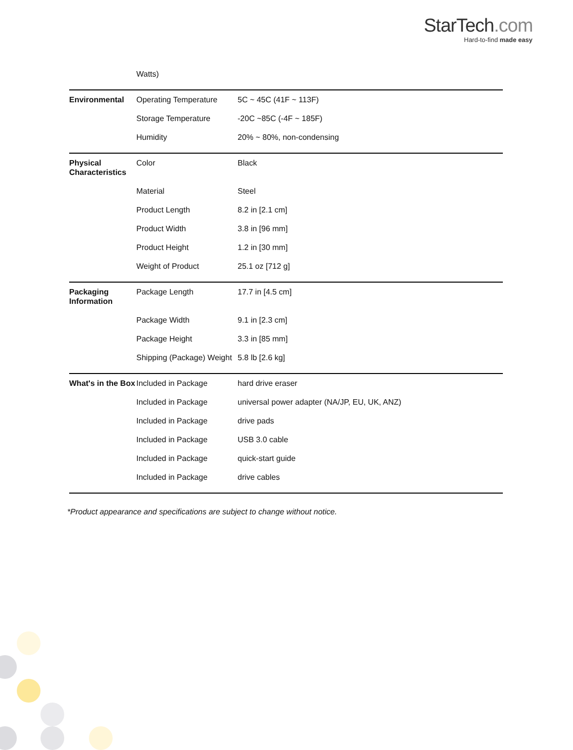StarTech.com
Hard-to-find made easy
| | Watts) | |
| Environmental | Operating Temperature | 5C ~ 45C (41F ~ 113F) |
| | Storage Temperature | -20C ~85C (-4F ~ 185F) |
| | Humidity | 20% ~ 80%, non-condensing |
| Physical Characteristics | Color | Black |
| | Material | Steel |
| | Product Length | 8.2 in [2.1 cm] |
| | Product Width | 3.8 in [96 mm] |
| | Product Height | 1.2 in [30 mm] |
| | Weight of Product | 25.1 oz [712 g] |
| Packaging Information | Package Length | 17.7 in [4.5 cm] |
| | Package Width | 9.1 in [2.3 cm] |
| | Package Height | 3.3 in [85 mm] |
| | Shipping (Package) Weight | 5.8 lb [2.6 kg] |
| What's in the Box | Included in Package | hard drive eraser |
| | Included in Package | universal power adapter (NA/JP, EU, UK, ANZ) |
| | Included in Package | drive pads |
| | Included in Package | USB 3.0 cable |
| | Included in Package | quick-start guide |
| | Included in Package | drive cables |
*Product appearance and specifications are subject to change without notice.